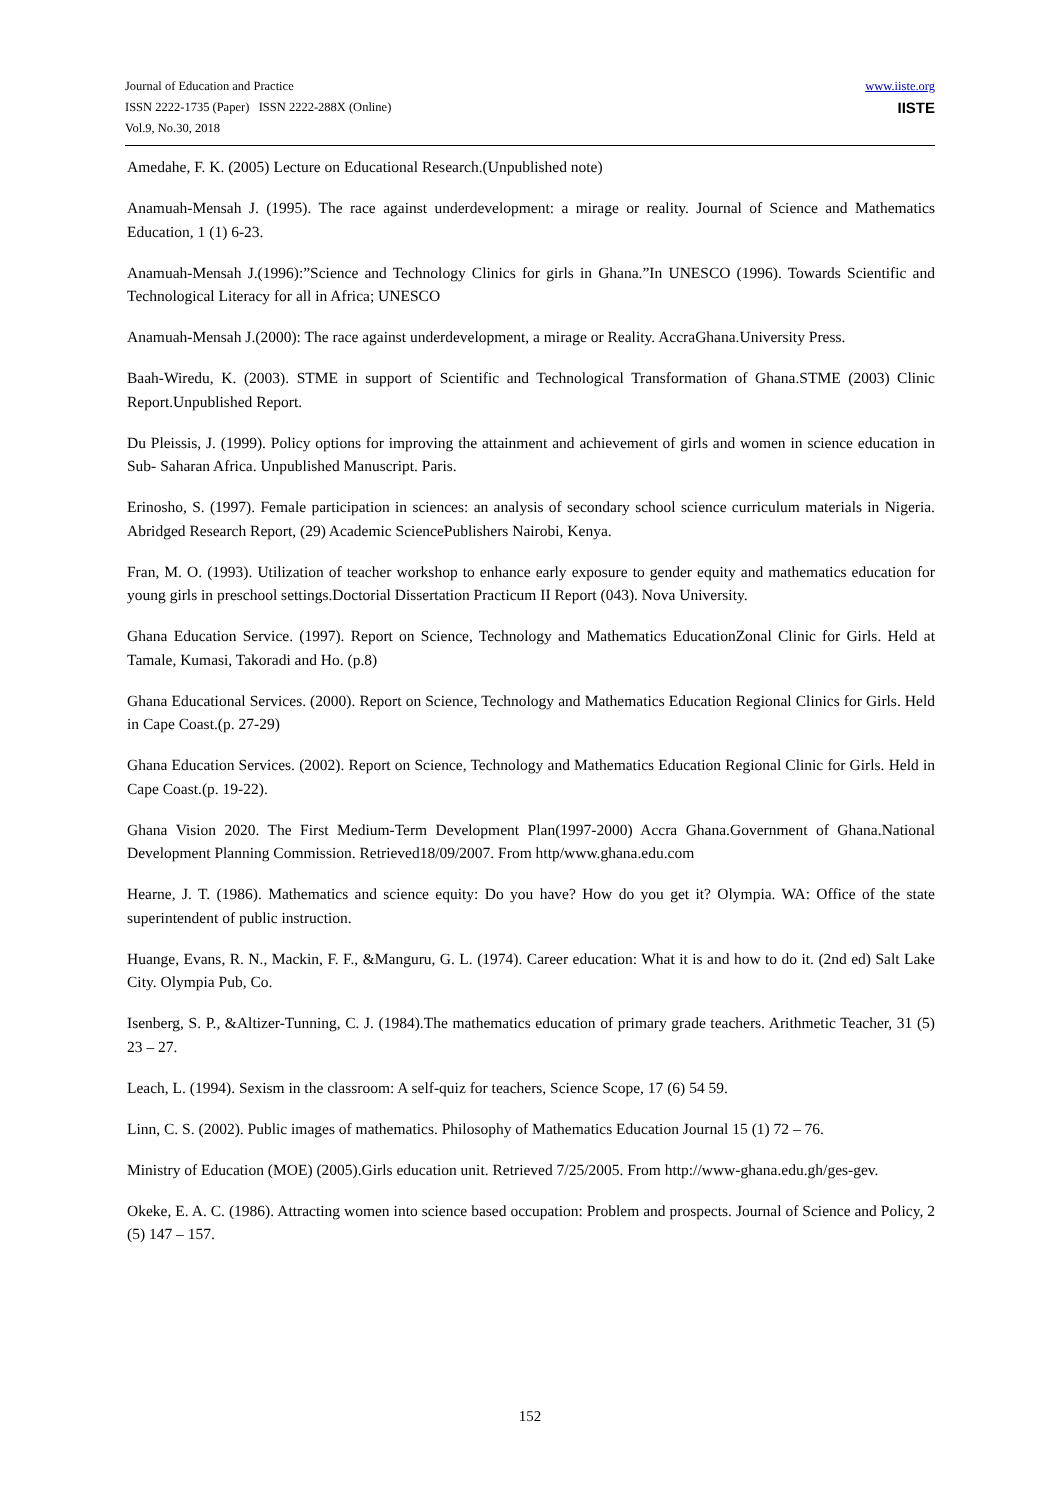Journal of Education and Practice
ISSN 2222-1735 (Paper) ISSN 2222-288X (Online)
Vol.9, No.30, 2018
www.iiste.org
IISTE
Amedahe, F. K. (2005) Lecture on Educational Research.(Unpublished note)
Anamuah-Mensah J. (1995). The race against underdevelopment: a mirage or reality. Journal of Science and Mathematics Education, 1 (1) 6-23.
Anamuah-Mensah J.(1996):”Science and Technology Clinics for girls in Ghana.”In UNESCO (1996). Towards Scientific and Technological Literacy for all in Africa; UNESCO
Anamuah-Mensah J.(2000): The race against underdevelopment, a mirage or Reality. AccraGhana.University Press.
Baah-Wiredu, K. (2003). STME in support of Scientific and Technological Transformation of Ghana.STME (2003) Clinic Report.Unpublished Report.
Du Pleissis, J. (1999). Policy options for improving the attainment and achievement of girls and women in science education in Sub- Saharan Africa. Unpublished Manuscript. Paris.
Erinosho, S. (1997). Female participation in sciences: an analysis of secondary school science curriculum materials in Nigeria. Abridged Research Report, (29) Academic SciencePublishers Nairobi, Kenya.
Fran, M. O. (1993). Utilization of teacher workshop to enhance early exposure to gender equity and mathematics education for young girls in preschool settings.Doctorial Dissertation Practicum II Report (043). Nova University.
Ghana Education Service. (1997). Report on Science, Technology and Mathematics EducationZonal Clinic for Girls. Held at Tamale, Kumasi, Takoradi and Ho. (p.8)
Ghana Educational Services. (2000). Report on Science, Technology and Mathematics Education Regional Clinics for Girls. Held in Cape Coast.(p. 27-29)
Ghana Education Services. (2002). Report on Science, Technology and Mathematics Education Regional Clinic for Girls. Held in Cape Coast.(p. 19-22).
Ghana Vision 2020. The First Medium-Term Development Plan(1997-2000) Accra Ghana.Government of Ghana.National Development Planning Commission. Retrieved18/09/2007. From http/www.ghana.edu.com
Hearne, J. T. (1986). Mathematics and science equity: Do you have? How do you get it? Olympia. WA: Office of the state superintendent of public instruction.
Huange, Evans, R. N., Mackin, F. F., &Manguru, G. L. (1974). Career education: What it is and how to do it. (2nd ed) Salt Lake City. Olympia Pub, Co.
Isenberg, S. P., &Altizer-Tunning, C. J. (1984).The mathematics education of primary grade teachers. Arithmetic Teacher, 31 (5) 23 – 27.
Leach, L. (1994). Sexism in the classroom: A self-quiz for teachers, Science Scope, 17 (6) 54 59.
Linn, C. S. (2002). Public images of mathematics. Philosophy of Mathematics Education Journal 15 (1) 72 – 76.
Ministry of Education (MOE) (2005).Girls education unit. Retrieved 7/25/2005. From http://www-ghana.edu.gh/ges-gev.
Okeke, E. A. C. (1986). Attracting women into science based occupation: Problem and prospects. Journal of Science and Policy, 2 (5) 147 – 157.
152